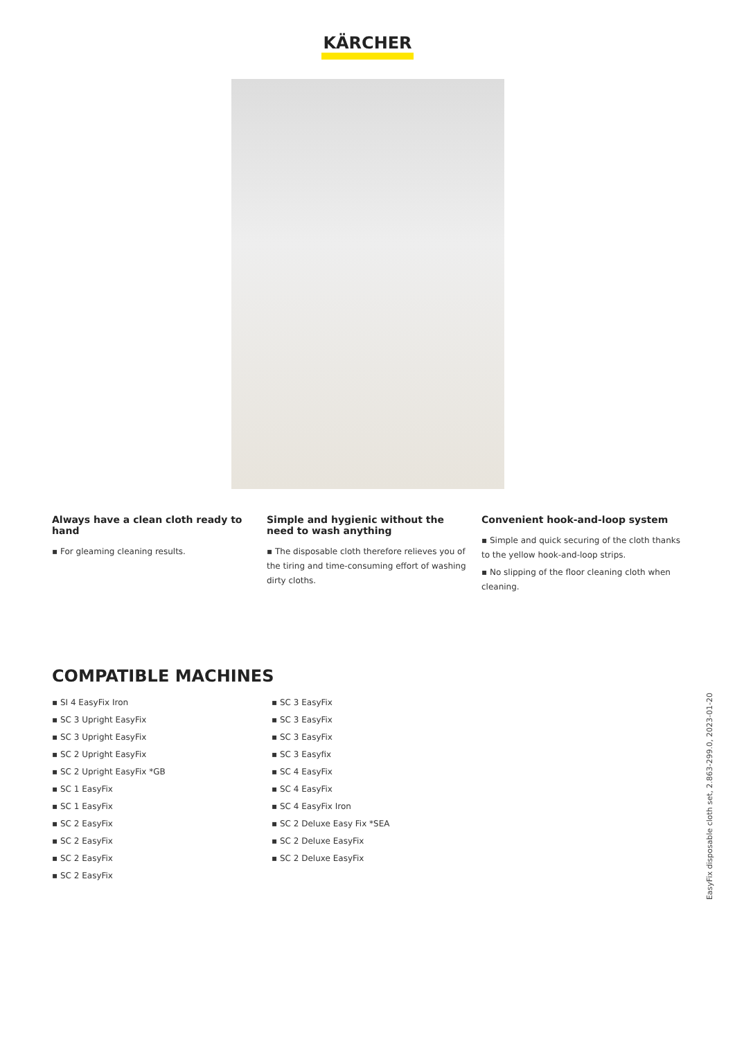KÄRCHER
Always have a clean cloth ready to hand
▪ For gleaming cleaning results.
Simple and hygienic without the need to wash anything
▪ The disposable cloth therefore relieves you of the tiring and time-consuming effort of washing dirty cloths.
Convenient hook-and-loop system
▪ Simple and quick securing of the cloth thanks to the yellow hook-and-loop strips.
▪ No slipping of the floor cleaning cloth when cleaning.
COMPATIBLE MACHINES
▪ SI 4 EasyFix Iron
▪ SC 3 Upright EasyFix
▪ SC 3 Upright EasyFix
▪ SC 2 Upright EasyFix
▪ SC 2 Upright EasyFix *GB
▪ SC 1 EasyFix
▪ SC 1 EasyFix
▪ SC 2 EasyFix
▪ SC 2 EasyFix
▪ SC 2 EasyFix
▪ SC 2 EasyFix
▪ SC 3 EasyFix
▪ SC 3 EasyFix
▪ SC 3 EasyFix
▪ SC 3 Easyfix
▪ SC 4 EasyFix
▪ SC 4 EasyFix
▪ SC 4 EasyFix Iron
▪ SC 2 Deluxe Easy Fix *SEA
▪ SC 2 Deluxe EasyFix
▪ SC 2 Deluxe EasyFix
EasyFix disposable cloth set, 2.863-299.0, 2023-01-20